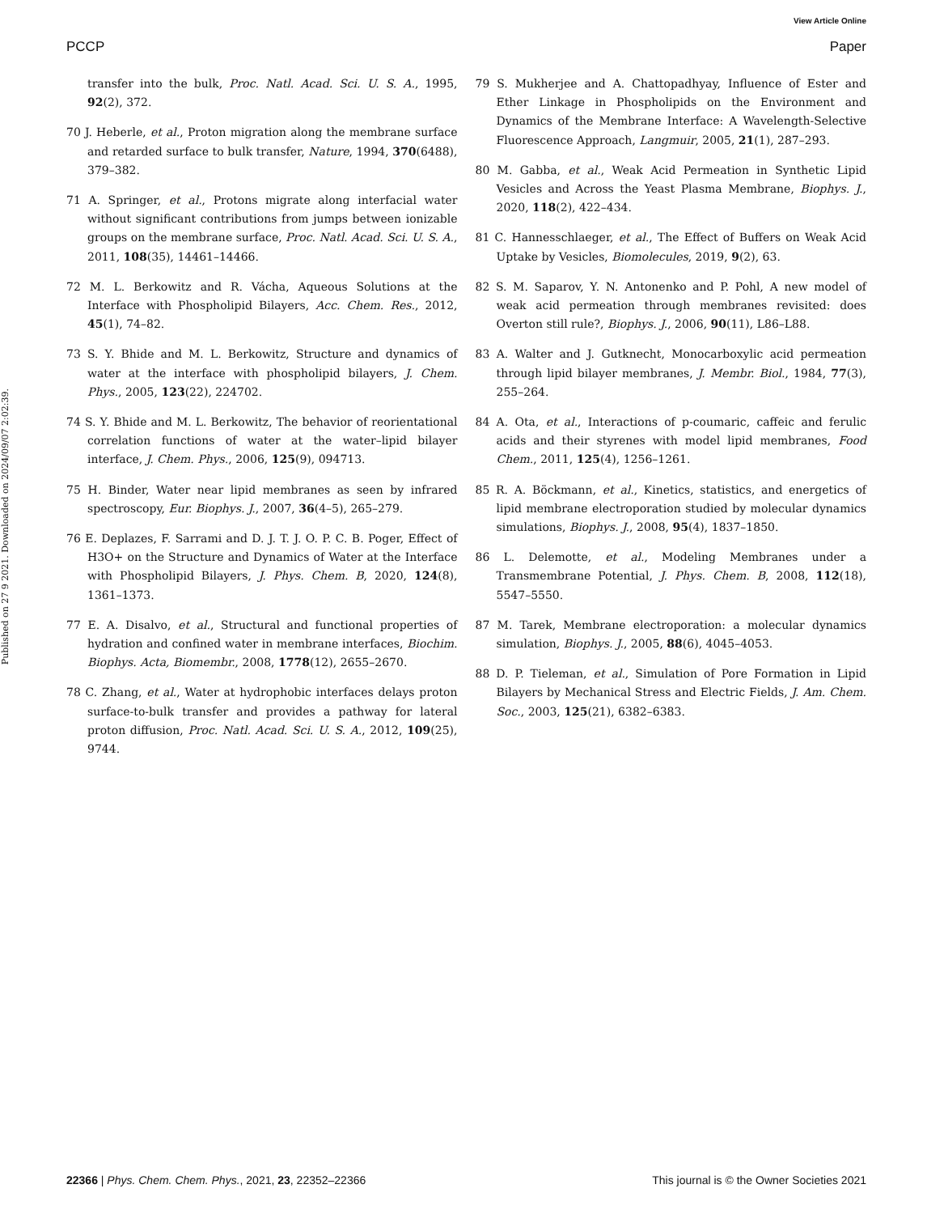View Article Online
PCCP Paper
Published on 27 9 2021. Downloaded on 2024/09/07 2:02:39.
transfer into the bulk, Proc. Natl. Acad. Sci. U. S. A., 1995, 92(2), 372.
70 J. Heberle, et al., Proton migration along the membrane surface and retarded surface to bulk transfer, Nature, 1994, 370(6488), 379–382.
71 A. Springer, et al., Protons migrate along interfacial water without significant contributions from jumps between ionizable groups on the membrane surface, Proc. Natl. Acad. Sci. U. S. A., 2011, 108(35), 14461–14466.
72 M. L. Berkowitz and R. Vácha, Aqueous Solutions at the Interface with Phospholipid Bilayers, Acc. Chem. Res., 2012, 45(1), 74–82.
73 S. Y. Bhide and M. L. Berkowitz, Structure and dynamics of water at the interface with phospholipid bilayers, J. Chem. Phys., 2005, 123(22), 224702.
74 S. Y. Bhide and M. L. Berkowitz, The behavior of reorientational correlation functions of water at the water–lipid bilayer interface, J. Chem. Phys., 2006, 125(9), 094713.
75 H. Binder, Water near lipid membranes as seen by infrared spectroscopy, Eur. Biophys. J., 2007, 36(4–5), 265–279.
76 E. Deplazes, F. Sarrami and D. J. T. J. O. P. C. B. Poger, Effect of H3O+ on the Structure and Dynamics of Water at the Interface with Phospholipid Bilayers, J. Phys. Chem. B, 2020, 124(8), 1361–1373.
77 E. A. Disalvo, et al., Structural and functional properties of hydration and confined water in membrane interfaces, Biochim. Biophys. Acta, Biomembr., 2008, 1778(12), 2655–2670.
78 C. Zhang, et al., Water at hydrophobic interfaces delays proton surface-to-bulk transfer and provides a pathway for lateral proton diffusion, Proc. Natl. Acad. Sci. U. S. A., 2012, 109(25), 9744.
79 S. Mukherjee and A. Chattopadhyay, Influence of Ester and Ether Linkage in Phospholipids on the Environment and Dynamics of the Membrane Interface: A Wavelength-Selective Fluorescence Approach, Langmuir, 2005, 21(1), 287–293.
80 M. Gabba, et al., Weak Acid Permeation in Synthetic Lipid Vesicles and Across the Yeast Plasma Membrane, Biophys. J., 2020, 118(2), 422–434.
81 C. Hannesschlaeger, et al., The Effect of Buffers on Weak Acid Uptake by Vesicles, Biomolecules, 2019, 9(2), 63.
82 S. M. Saparov, Y. N. Antonenko and P. Pohl, A new model of weak acid permeation through membranes revisited: does Overton still rule?, Biophys. J., 2006, 90(11), L86–L88.
83 A. Walter and J. Gutknecht, Monocarboxylic acid permeation through lipid bilayer membranes, J. Membr. Biol., 1984, 77(3), 255–264.
84 A. Ota, et al., Interactions of p-coumaric, caffeic and ferulic acids and their styrenes with model lipid membranes, Food Chem., 2011, 125(4), 1256–1261.
85 R. A. Böckmann, et al., Kinetics, statistics, and energetics of lipid membrane electroporation studied by molecular dynamics simulations, Biophys. J., 2008, 95(4), 1837–1850.
86 L. Delemotte, et al., Modeling Membranes under a Transmembrane Potential, J. Phys. Chem. B, 2008, 112(18), 5547–5550.
87 M. Tarek, Membrane electroporation: a molecular dynamics simulation, Biophys. J., 2005, 88(6), 4045–4053.
88 D. P. Tieleman, et al., Simulation of Pore Formation in Lipid Bilayers by Mechanical Stress and Electric Fields, J. Am. Chem. Soc., 2003, 125(21), 6382–6383.
22366 | Phys. Chem. Chem. Phys., 2021, 23, 22352–22366 This journal is © the Owner Societies 2021